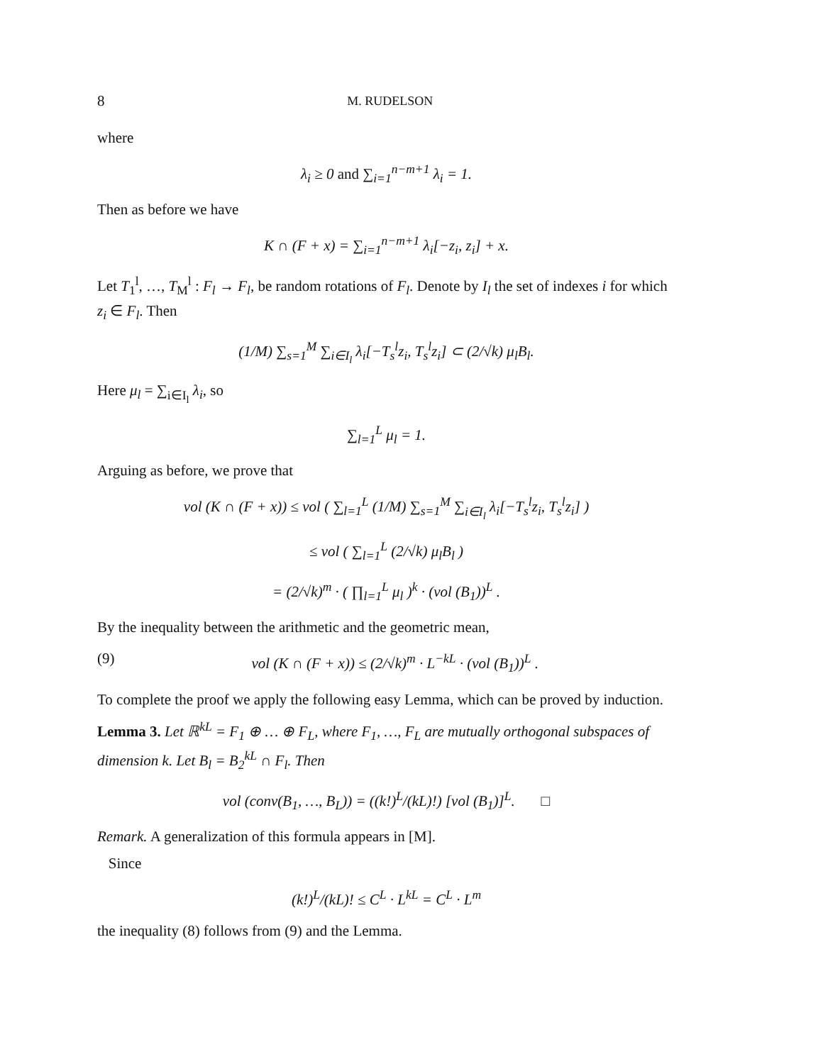8 M. RUDELSON
where
λ<sub>i</sub> ≥ 0 and ∑<sub>i=1</sub><sup>n−m+1</sup> λ<sub>i</sub> = 1.
Then as before we have
K ∩ (F + x) = ∑<sub>i=1</sub><sup>n−m+1</sup> λ<sub>i</sub>[−z<sub>i</sub>, z<sub>i</sub>] + x.
Let T<sub>1</sub><sup>l</sup>, …, T<sub>M</sub><sup>l</sup> : F<sub>l</sub> → F<sub>l</sub>, be random rotations of F<sub>l</sub>. Denote by I<sub>l</sub> the set of indexes i for which z<sub>i</sub> ∈ F<sub>l</sub>. Then
(1/M) ∑<sub>s=1</sub><sup>M</sup> ∑<sub>i∈I<sub>l</sub></sub> λ<sub>i</sub>[−T<sub>s</sub><sup>l</sup>z<sub>i</sub>, T<sub>s</sub><sup>l</sup>z<sub>i</sub>] ⊂ (2/√k) μ<sub>l</sub>B<sub>l</sub>.
Here μ<sub>l</sub> = ∑<sub>i∈I<sub>l</sub></sub> λ<sub>i</sub>, so
∑<sub>l=1</sub><sup>L</sup> μ<sub>l</sub> = 1.
Arguing as before, we prove that
vol (K ∩ (F + x)) ≤ vol ( ∑<sub>l=1</sub><sup>L</sup> (1/M) ∑<sub>s=1</sub><sup>M</sup> ∑<sub>i∈I<sub>l</sub></sub> λ<sub>i</sub>[−T<sub>s</sub><sup>l</sup>z<sub>i</sub>, T<sub>s</sub><sup>l</sup>z<sub>i</sub>] )
≤ vol ( ∑<sub>l=1</sub><sup>L</sup> (2/√k) μ<sub>l</sub>B<sub>l</sub> )
= (2/√k)<sup>m</sup> · ( ∏<sub>l=1</sub><sup>L</sup> μ<sub>l</sub> )<sup>k</sup> · (vol (B<sub>1</sub>))<sup>L</sup> .
By the inequality between the arithmetic and the geometric mean,
(9) vol (K ∩ (F + x)) ≤ (2/√k)<sup>m</sup> · L<sup>−kL</sup> · (vol (B<sub>1</sub>))<sup>L</sup> .
To complete the proof we apply the following easy Lemma, which can be proved by induction.
Lemma 3. Let ℝ<sup>kL</sup> = F<sub>1</sub> ⊕ … ⊕ F<sub>L</sub>, where F<sub>1</sub>, …, F<sub>L</sub> are mutually orthogonal subspaces of dimension k. Let B<sub>l</sub> = B<sub>2</sub><sup>kL</sup> ∩ F<sub>l</sub>. Then
vol (conv(B<sub>1</sub>, …, B<sub>L</sub>)) = ((k!)<sup>L</sup>/(kL)!) [vol (B<sub>1</sub>)]<sup>L</sup>. □
Remark. A generalization of this formula appears in [M].
Since
(k!)<sup>L</sup>/(kL)! ≤ C<sup>L</sup> · L<sup>kL</sup> = C<sup>L</sup> · L<sup>m</sup>
the inequality (8) follows from (9) and the Lemma.